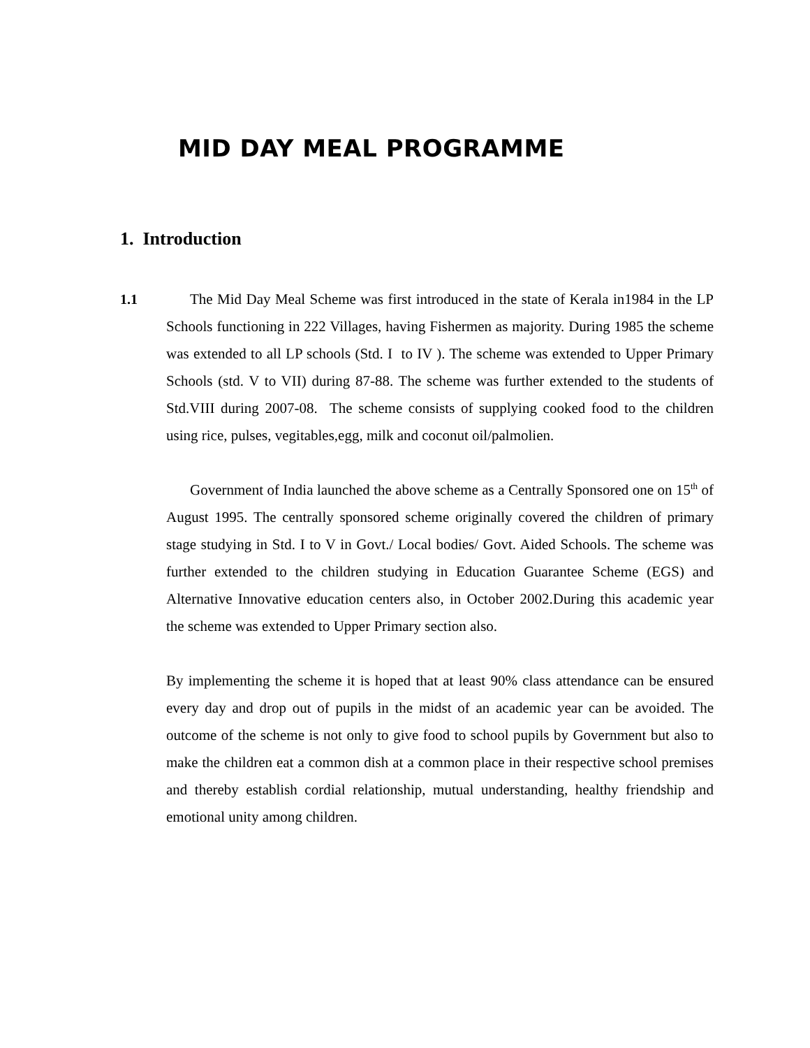MID DAY MEAL PROGRAMME
1. Introduction
1.1 The Mid Day Meal Scheme was first introduced in the state of Kerala in1984 in the LP Schools functioning in 222 Villages, having Fishermen as majority. During 1985 the scheme was extended to all LP schools (Std. I to IV ). The scheme was extended to Upper Primary Schools (std. V to VII) during 87-88. The scheme was further extended to the students of Std.VIII during 2007-08. The scheme consists of supplying cooked food to the children using rice, pulses, vegitables,egg, milk and coconut oil/palmolien.
Government of India launched the above scheme as a Centrally Sponsored one on 15<sup>th</sup> of August 1995. The centrally sponsored scheme originally covered the children of primary stage studying in Std. I to V in Govt./ Local bodies/ Govt. Aided Schools. The scheme was further extended to the children studying in Education Guarantee Scheme (EGS) and Alternative Innovative education centers also, in October 2002.During this academic year the scheme was extended to Upper Primary section also.
By implementing the scheme it is hoped that at least 90% class attendance can be ensured every day and drop out of pupils in the midst of an academic year can be avoided. The outcome of the scheme is not only to give food to school pupils by Government but also to make the children eat a common dish at a common place in their respective school premises and thereby establish cordial relationship, mutual understanding, healthy friendship and emotional unity among children.